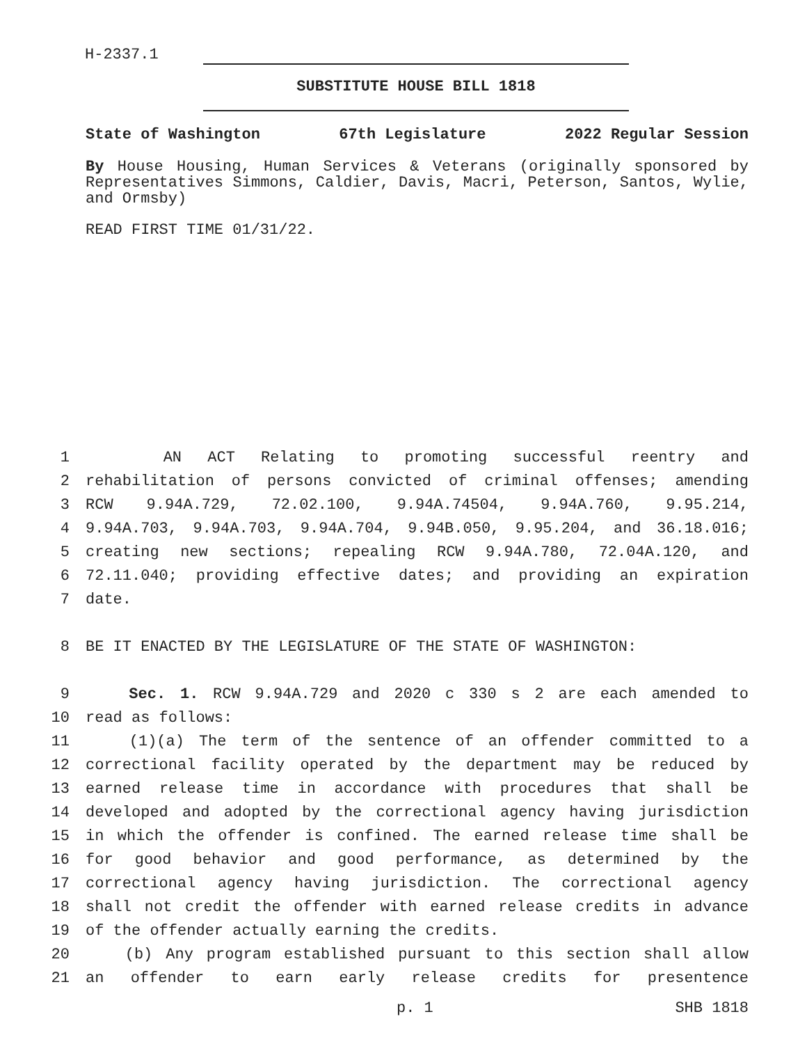H-2337.1
SUBSTITUTE HOUSE BILL 1818
State of Washington 67th Legislature 2022 Regular Session
By House Housing, Human Services & Veterans (originally sponsored by Representatives Simmons, Caldier, Davis, Macri, Peterson, Santos, Wylie, and Ormsby)
READ FIRST TIME 01/31/22.
1 AN ACT Relating to promoting successful reentry and
2 rehabilitation of persons convicted of criminal offenses; amending
3 RCW 9.94A.729, 72.02.100, 9.94A.74504, 9.94A.760, 9.95.214,
4 9.94A.703, 9.94A.703, 9.94A.704, 9.94B.050, 9.95.204, and 36.18.016;
5 creating new sections; repealing RCW 9.94A.780, 72.04A.120, and
6 72.11.040; providing effective dates; and providing an expiration
7 date.
8 BE IT ENACTED BY THE LEGISLATURE OF THE STATE OF WASHINGTON:
9 Sec. 1. RCW 9.94A.729 and 2020 c 330 s 2 are each amended to
10 read as follows:
11 (1)(a) The term of the sentence of an offender committed to a
12 correctional facility operated by the department may be reduced by
13 earned release time in accordance with procedures that shall be
14 developed and adopted by the correctional agency having jurisdiction
15 in which the offender is confined. The earned release time shall be
16 for good behavior and good performance, as determined by the
17 correctional agency having jurisdiction. The correctional agency
18 shall not credit the offender with earned release credits in advance
19 of the offender actually earning the credits.
20 (b) Any program established pursuant to this section shall allow
21 an offender to earn early release credits for presentence
p. 1 SHB 1818